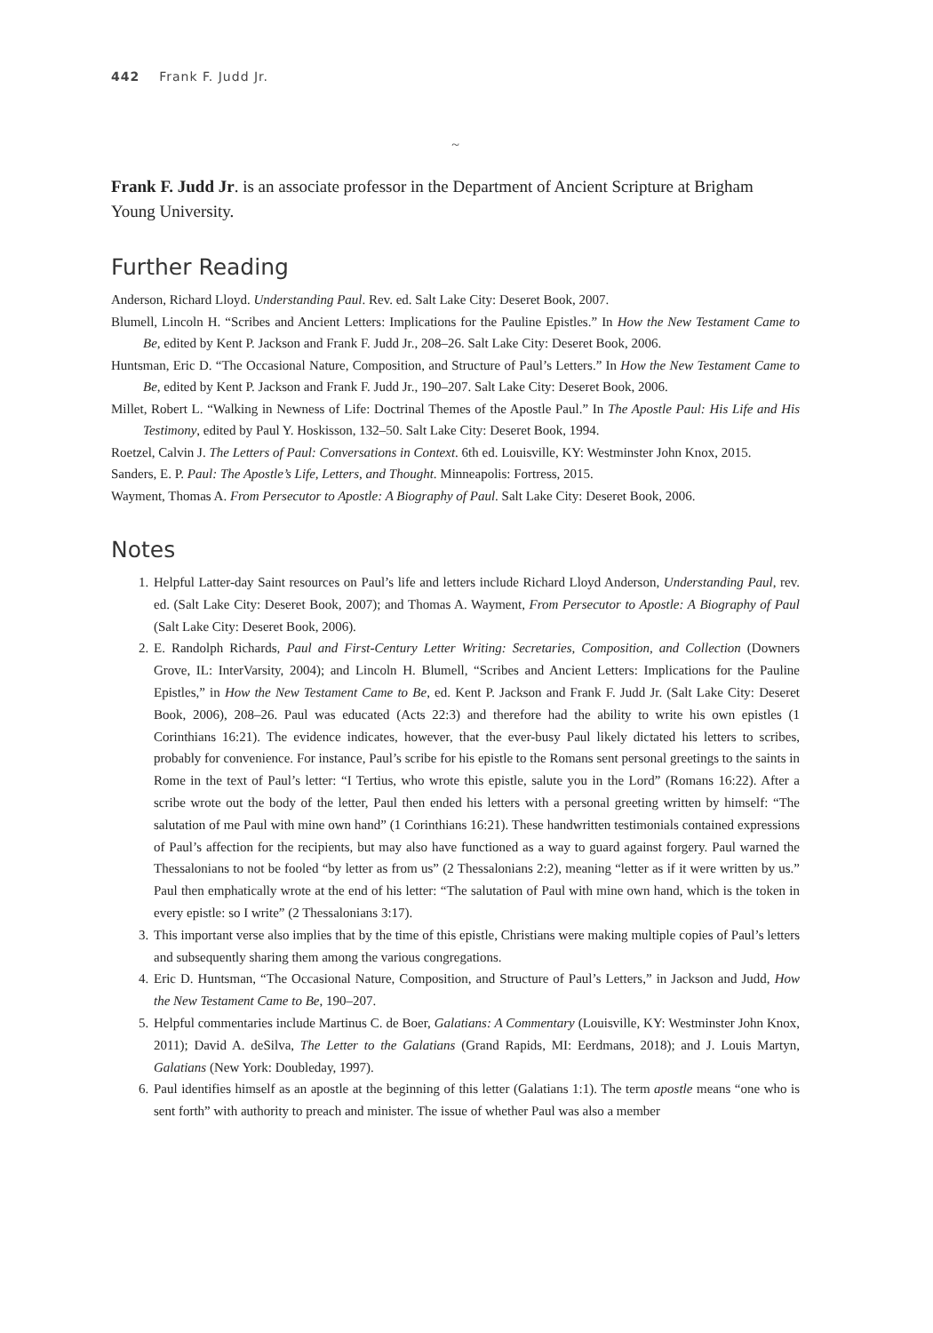442 Frank F. Judd Jr.
~
Frank F. Judd Jr. is an associate professor in the Department of Ancient Scripture at Brigham Young University.
Further Reading
Anderson, Richard Lloyd. Understanding Paul. Rev. ed. Salt Lake City: Deseret Book, 2007.
Blumell, Lincoln H. “Scribes and Ancient Letters: Implications for the Pauline Epistles.” In How the New Testament Came to Be, edited by Kent P. Jackson and Frank F. Judd Jr., 208–26. Salt Lake City: Deseret Book, 2006.
Huntsman, Eric D. “The Occasional Nature, Composition, and Structure of Paul’s Letters.” In How the New Testament Came to Be, edited by Kent P. Jackson and Frank F. Judd Jr., 190–207. Salt Lake City: Deseret Book, 2006.
Millet, Robert L. “Walking in Newness of Life: Doctrinal Themes of the Apostle Paul.” In The Apostle Paul: His Life and His Testimony, edited by Paul Y. Hoskisson, 132–50. Salt Lake City: Deseret Book, 1994.
Roetzel, Calvin J. The Letters of Paul: Conversations in Context. 6th ed. Louisville, KY: Westminster John Knox, 2015.
Sanders, E. P. Paul: The Apostle’s Life, Letters, and Thought. Minneapolis: Fortress, 2015.
Wayment, Thomas A. From Persecutor to Apostle: A Biography of Paul. Salt Lake City: Deseret Book, 2006.
Notes
1. Helpful Latter-day Saint resources on Paul’s life and letters include Richard Lloyd Anderson, Understanding Paul, rev. ed. (Salt Lake City: Deseret Book, 2007); and Thomas A. Wayment, From Persecutor to Apostle: A Biography of Paul (Salt Lake City: Deseret Book, 2006).
2. E. Randolph Richards, Paul and First-Century Letter Writing: Secretaries, Composition, and Collection (Downers Grove, IL: InterVarsity, 2004); and Lincoln H. Blumell, “Scribes and Ancient Letters: Implications for the Pauline Epistles,” in How the New Testament Came to Be, ed. Kent P. Jackson and Frank F. Judd Jr. (Salt Lake City: Deseret Book, 2006), 208–26. Paul was educated (Acts 22:3) and therefore had the ability to write his own epistles (1 Corinthians 16:21). The evidence indicates, however, that the ever-busy Paul likely dictated his letters to scribes, probably for convenience. For instance, Paul’s scribe for his epistle to the Romans sent personal greetings to the saints in Rome in the text of Paul’s letter: “I Tertius, who wrote this epistle, salute you in the Lord” (Romans 16:22). After a scribe wrote out the body of the letter, Paul then ended his letters with a personal greeting written by himself: “The salutation of me Paul with mine own hand” (1 Corinthians 16:21). These handwritten testimonials contained expressions of Paul’s affection for the recipients, but may also have functioned as a way to guard against forgery. Paul warned the Thessalonians to not be fooled “by letter as from us” (2 Thessalonians 2:2), meaning “letter as if it were written by us.” Paul then emphatically wrote at the end of his letter: “The salutation of Paul with mine own hand, which is the token in every epistle: so I write” (2 Thessalonians 3:17).
3. This important verse also implies that by the time of this epistle, Christians were making multiple copies of Paul’s letters and subsequently sharing them among the various congregations.
4. Eric D. Huntsman, “The Occasional Nature, Composition, and Structure of Paul’s Letters,” in Jackson and Judd, How the New Testament Came to Be, 190–207.
5. Helpful commentaries include Martinus C. de Boer, Galatians: A Commentary (Louisville, KY: Westminster John Knox, 2011); David A. deSilva, The Letter to the Galatians (Grand Rapids, MI: Eerdmans, 2018); and J. Louis Martyn, Galatians (New York: Doubleday, 1997).
6. Paul identifies himself as an apostle at the beginning of this letter (Galatians 1:1). The term apostle means “one who is sent forth” with authority to preach and minister. The issue of whether Paul was also a member